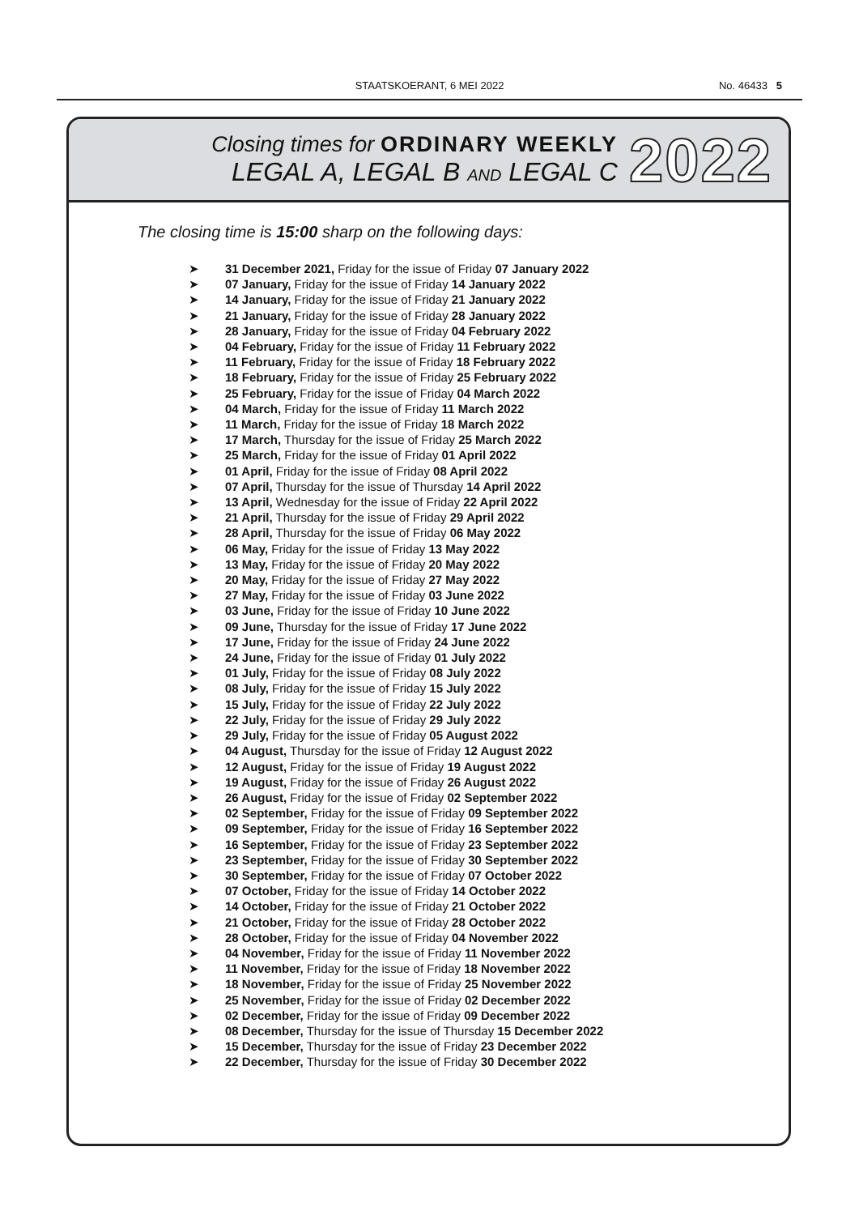STAATSKOERANT, 6 MEI 2022
No. 46433 5
Closing times for ORDINARY WEEKLY
LEGAL A, LEGAL B AND LEGAL C
2022
The closing time is 15:00 sharp on the following days:
➤ 31 December 2021, Friday for the issue of Friday 07 January 2022
➤ 07 January, Friday for the issue of Friday 14 January 2022
➤ 14 January, Friday for the issue of Friday 21 January 2022
➤ 21 January, Friday for the issue of Friday 28 January 2022
➤ 28 January, Friday for the issue of Friday 04 February 2022
➤ 04 February, Friday for the issue of Friday 11 February 2022
➤ 11 February, Friday for the issue of Friday 18 February 2022
➤ 18 February, Friday for the issue of Friday 25 February 2022
➤ 25 February, Friday for the issue of Friday 04 March 2022
➤ 04 March, Friday for the issue of Friday 11 March 2022
➤ 11 March, Friday for the issue of Friday 18 March 2022
➤ 17 March, Thursday for the issue of Friday 25 March 2022
➤ 25 March, Friday for the issue of Friday 01 April 2022
➤ 01 April, Friday for the issue of Friday 08 April 2022
➤ 07 April, Thursday for the issue of Thursday 14 April 2022
➤ 13 April, Wednesday for the issue of Friday 22 April 2022
➤ 21 April, Thursday for the issue of Friday 29 April 2022
➤ 28 April, Thursday for the issue of Friday 06 May 2022
➤ 06 May, Friday for the issue of Friday 13 May 2022
➤ 13 May, Friday for the issue of Friday 20 May 2022
➤ 20 May, Friday for the issue of Friday 27 May 2022
➤ 27 May, Friday for the issue of Friday 03 June 2022
➤ 03 June, Friday for the issue of Friday 10 June 2022
➤ 09 June, Thursday for the issue of Friday 17 June 2022
➤ 17 June, Friday for the issue of Friday 24 June 2022
➤ 24 June, Friday for the issue of Friday 01 July 2022
➤ 01 July, Friday for the issue of Friday 08 July 2022
➤ 08 July, Friday for the issue of Friday 15 July 2022
➤ 15 July, Friday for the issue of Friday 22 July 2022
➤ 22 July, Friday for the issue of Friday 29 July 2022
➤ 29 July, Friday for the issue of Friday 05 August 2022
➤ 04 August, Thursday for the issue of Friday 12 August 2022
➤ 12 August, Friday for the issue of Friday 19 August 2022
➤ 19 August, Friday for the issue of Friday 26 August 2022
➤ 26 August, Friday for the issue of Friday 02 September 2022
➤ 02 September, Friday for the issue of Friday 09 September 2022
➤ 09 September, Friday for the issue of Friday 16 September 2022
➤ 16 September, Friday for the issue of Friday 23 September 2022
➤ 23 September, Friday for the issue of Friday 30 September 2022
➤ 30 September, Friday for the issue of Friday 07 October 2022
➤ 07 October, Friday for the issue of Friday 14 October 2022
➤ 14 October, Friday for the issue of Friday 21 October 2022
➤ 21 October, Friday for the issue of Friday 28 October 2022
➤ 28 October, Friday for the issue of Friday 04 November 2022
➤ 04 November, Friday for the issue of Friday 11 November 2022
➤ 11 November, Friday for the issue of Friday 18 November 2022
➤ 18 November, Friday for the issue of Friday 25 November 2022
➤ 25 November, Friday for the issue of Friday 02 December 2022
➤ 02 December, Friday for the issue of Friday 09 December 2022
➤ 08 December, Thursday for the issue of Thursday 15 December 2022
➤ 15 December, Thursday for the issue of Friday 23 December 2022
➤ 22 December, Thursday for the issue of Friday 30 December 2022